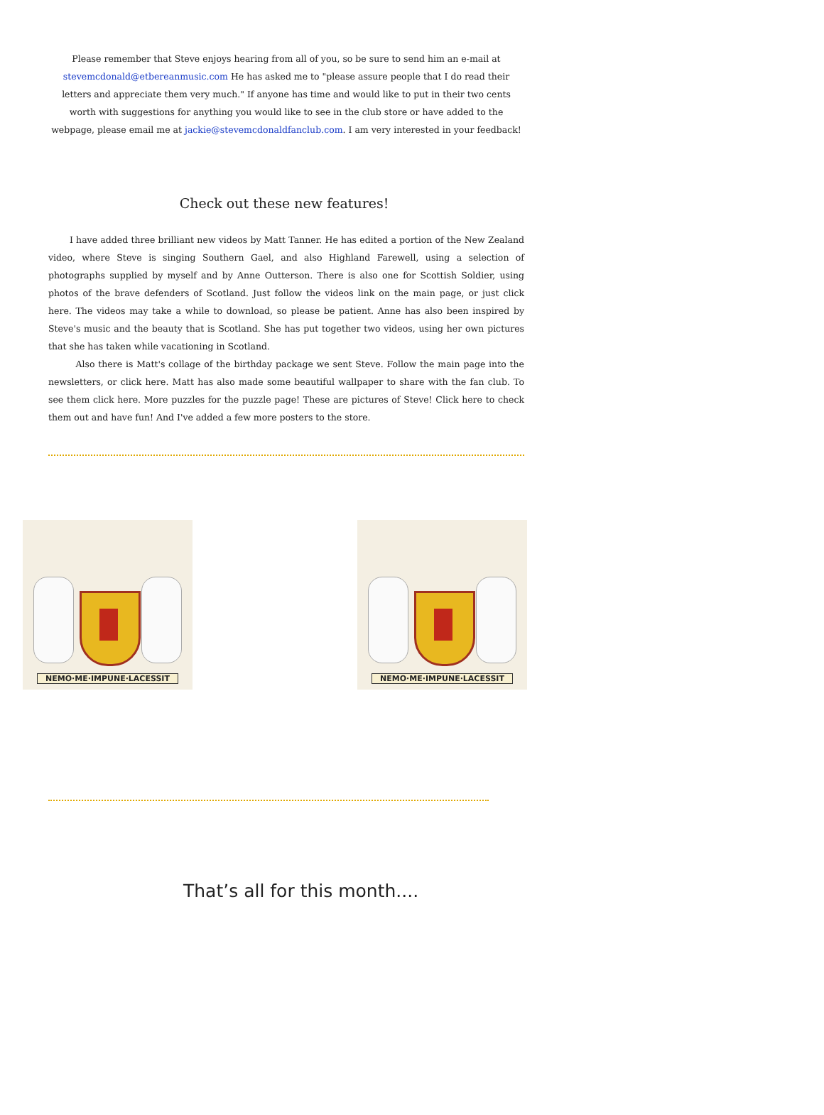Please remember that Steve enjoys hearing from all of you, so be sure to send him an e-mail at stevemcdonald@etbereanmusic.com He has asked me to "please assure people that I do read their letters and appreciate them very much." If anyone has time and would like to put in their two cents worth with suggestions for anything you would like to see in the club store or have added to the webpage, please email me at jackie@stevemcdonaldfanclub.com. I am very interested in your feedback!
Check out these new features!
I have added three brilliant new videos by Matt Tanner. He has edited a portion of the New Zealand video, where Steve is singing Southern Gael, and also Highland Farewell, using a selection of photographs supplied by myself and by Anne Outterson. There is also one for Scottish Soldier, using photos of the brave defenders of Scotland. Just follow the videos link on the main page, or just click here. The videos may take a while to download, so please be patient. Anne has also been inspired by Steve's music and the beauty that is Scotland. She has put together two videos, using her own pictures that she has taken while vacationing in Scotland.
Also there is Matt's collage of the birthday package we sent Steve. Follow the main page into the newsletters, or click here. Matt has also made some beautiful wallpaper to share with the fan club. To see them click here. More puzzles for the puzzle page! These are pictures of Steve! Click here to check them out and have fun! And I've added a few more posters to the store.
NEMO·ME·IMPUNE·LACESSIT
NEMO·ME·IMPUNE·LACESSIT
That’s all for this month....